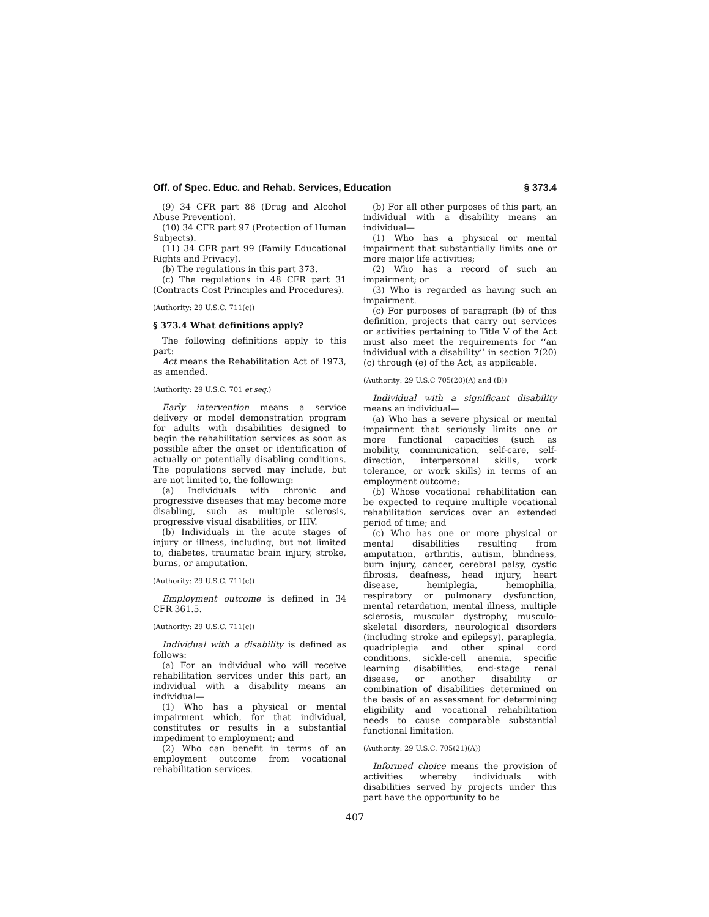Off. of Spec. Educ. and Rehab. Services, Education § 373.4
(9) 34 CFR part 86 (Drug and Alcohol Abuse Prevention).
(10) 34 CFR part 97 (Protection of Human Subjects).
(11) 34 CFR part 99 (Family Educational Rights and Privacy).
(b) The regulations in this part 373.
(c) The regulations in 48 CFR part 31 (Contracts Cost Principles and Procedures).
(Authority: 29 U.S.C. 711(c))
§ 373.4 What definitions apply?
The following definitions apply to this part:
Act means the Rehabilitation Act of 1973, as amended.
(Authority: 29 U.S.C. 701 et seq.)
Early intervention means a service delivery or model demonstration program for adults with disabilities designed to begin the rehabilitation services as soon as possible after the onset or identification of actually or potentially disabling conditions. The populations served may include, but are not limited to, the following:
(a) Individuals with chronic and progressive diseases that may become more disabling, such as multiple sclerosis, progressive visual disabilities, or HIV.
(b) Individuals in the acute stages of injury or illness, including, but not limited to, diabetes, traumatic brain injury, stroke, burns, or amputation.
(Authority: 29 U.S.C. 711(c))
Employment outcome is defined in 34 CFR 361.5.
(Authority: 29 U.S.C. 711(c))
Individual with a disability is defined as follows:
(a) For an individual who will receive rehabilitation services under this part, an individual with a disability means an individual—
(1) Who has a physical or mental impairment which, for that individual, constitutes or results in a substantial impediment to employment; and
(2) Who can benefit in terms of an employment outcome from vocational rehabilitation services.
(b) For all other purposes of this part, an individual with a disability means an individual—
(1) Who has a physical or mental impairment that substantially limits one or more major life activities;
(2) Who has a record of such an impairment; or
(3) Who is regarded as having such an impairment.
(c) For purposes of paragraph (b) of this definition, projects that carry out services or activities pertaining to Title V of the Act must also meet the requirements for ‘‘an individual with a disability’’ in section 7(20)(c) through (e) of the Act, as applicable.
(Authority: 29 U.S.C 705(20)(A) and (B))
Individual with a significant disability means an individual—
(a) Who has a severe physical or mental impairment that seriously limits one or more functional capacities (such as mobility, communication, self-care, self-direction, interpersonal skills, work tolerance, or work skills) in terms of an employment outcome;
(b) Whose vocational rehabilitation can be expected to require multiple vocational rehabilitation services over an extended period of time; and
(c) Who has one or more physical or mental disabilities resulting from amputation, arthritis, autism, blindness, burn injury, cancer, cerebral palsy, cystic fibrosis, deafness, head injury, heart disease, hemiplegia, hemophilia, respiratory or pulmonary dysfunction, mental retardation, mental illness, multiple sclerosis, muscular dystrophy, musculo-skeletal disorders, neurological disorders (including stroke and epilepsy), paraplegia, quadriplegia and other spinal cord conditions, sickle-cell anemia, specific learning disabilities, end-stage renal disease, or another disability or combination of disabilities determined on the basis of an assessment for determining eligibility and vocational rehabilitation needs to cause comparable substantial functional limitation.
(Authority: 29 U.S.C. 705(21)(A))
Informed choice means the provision of activities whereby individuals with disabilities served by projects under this part have the opportunity to be
407